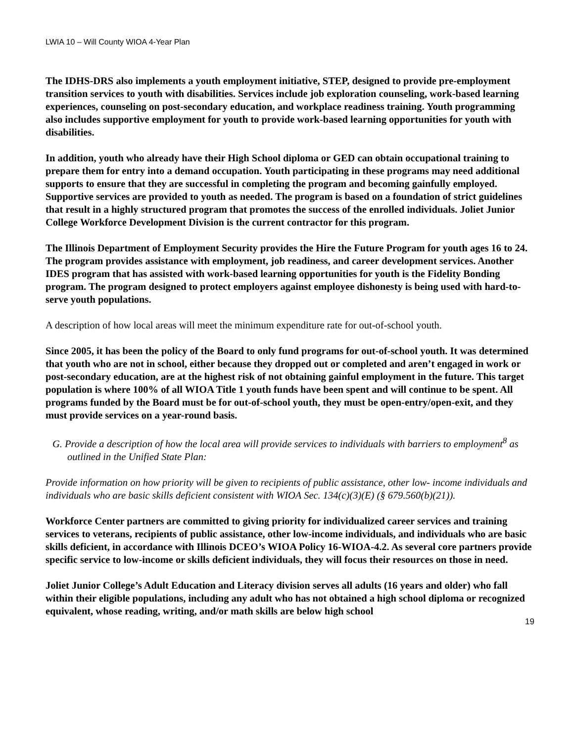LWIA 10 – Will County WIOA 4-Year Plan
The IDHS-DRS also implements a youth employment initiative, STEP, designed to provide pre-employment transition services to youth with disabilities. Services include job exploration counseling, work-based learning experiences, counseling on post-secondary education, and workplace readiness training. Youth programming also includes supportive employment for youth to provide work-based learning opportunities for youth with disabilities.
In addition, youth who already have their High School diploma or GED can obtain occupational training to prepare them for entry into a demand occupation. Youth participating in these programs may need additional supports to ensure that they are successful in completing the program and becoming gainfully employed. Supportive services are provided to youth as needed. The program is based on a foundation of strict guidelines that result in a highly structured program that promotes the success of the enrolled individuals. Joliet Junior College Workforce Development Division is the current contractor for this program.
The Illinois Department of Employment Security provides the Hire the Future Program for youth ages 16 to 24. The program provides assistance with employment, job readiness, and career development services. Another IDES program that has assisted with work-based learning opportunities for youth is the Fidelity Bonding program. The program designed to protect employers against employee dishonesty is being used with hard-to-serve youth populations.
A description of how local areas will meet the minimum expenditure rate for out-of-school youth.
Since 2005, it has been the policy of the Board to only fund programs for out-of-school youth. It was determined that youth who are not in school, either because they dropped out or completed and aren’t engaged in work or post-secondary education, are at the highest risk of not obtaining gainful employment in the future. This target population is where 100% of all WIOA Title 1 youth funds have been spent and will continue to be spent. All programs funded by the Board must be for out-of-school youth, they must be open-entry/open-exit, and they must provide services on a year-round basis.
G. Provide a description of how the local area will provide services to individuals with barriers to employment<sup>8</sup> as outlined in the Unified State Plan:
Provide information on how priority will be given to recipients of public assistance, other low- income individuals and individuals who are basic skills deficient consistent with WIOA Sec. 134(c)(3)(E) (§ 679.560(b)(21)).
Workforce Center partners are committed to giving priority for individualized career services and training services to veterans, recipients of public assistance, other low-income individuals, and individuals who are basic skills deficient, in accordance with Illinois DCEO’s WIOA Policy 16-WIOA-4.2. As several core partners provide specific service to low-income or skills deficient individuals, they will focus their resources on those in need.
Joliet Junior College’s Adult Education and Literacy division serves all adults (16 years and older) who fall within their eligible populations, including any adult who has not obtained a high school diploma or recognized equivalent, whose reading, writing, and/or math skills are below high school
19